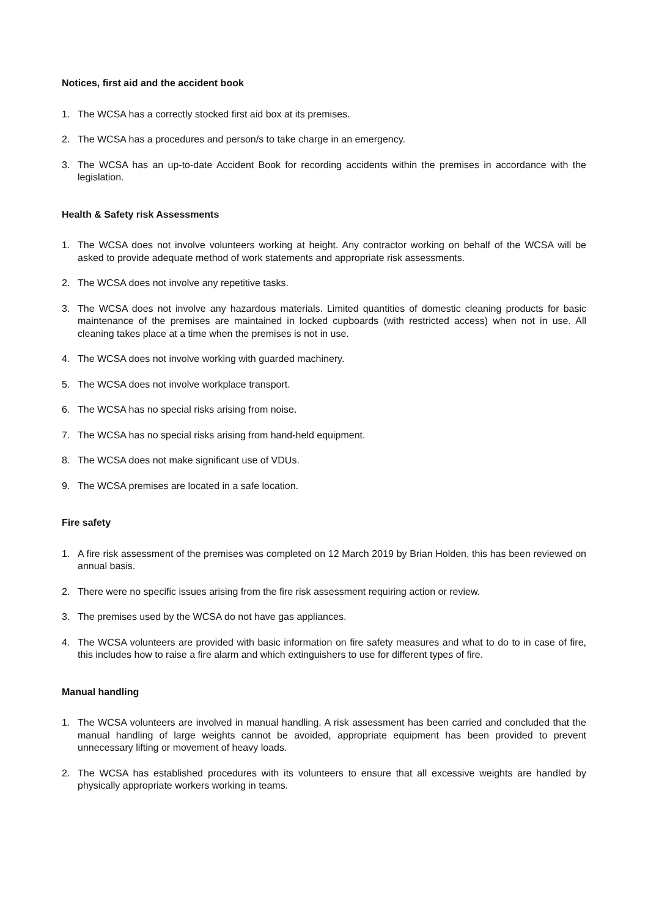Notices, first aid and the accident book
1. The WCSA has a correctly stocked first aid box at its premises.
2. The WCSA has a procedures and person/s to take charge in an emergency.
3. The WCSA has an up-to-date Accident Book for recording accidents within the premises in accordance with the legislation.
Health & Safety risk Assessments
1. The WCSA does not involve volunteers working at height. Any contractor working on behalf of the WCSA will be asked to provide adequate method of work statements and appropriate risk assessments.
2. The WCSA does not involve any repetitive tasks.
3. The WCSA does not involve any hazardous materials. Limited quantities of domestic cleaning products for basic maintenance of the premises are maintained in locked cupboards (with restricted access) when not in use. All cleaning takes place at a time when the premises is not in use.
4. The WCSA does not involve working with guarded machinery.
5. The WCSA does not involve workplace transport.
6. The WCSA has no special risks arising from noise.
7. The WCSA has no special risks arising from hand-held equipment.
8. The WCSA does not make significant use of VDUs.
9. The WCSA premises are located in a safe location.
Fire safety
1. A fire risk assessment of the premises was completed on 12 March 2019 by Brian Holden, this has been reviewed on annual basis.
2. There were no specific issues arising from the fire risk assessment requiring action or review.
3. The premises used by the WCSA do not have gas appliances.
4. The WCSA volunteers are provided with basic information on fire safety measures and what to do to in case of fire, this includes how to raise a fire alarm and which extinguishers to use for different types of fire.
Manual handling
1. The WCSA volunteers are involved in manual handling. A risk assessment has been carried and concluded that the manual handling of large weights cannot be avoided, appropriate equipment has been provided to prevent unnecessary lifting or movement of heavy loads.
2. The WCSA has established procedures with its volunteers to ensure that all excessive weights are handled by physically appropriate workers working in teams.